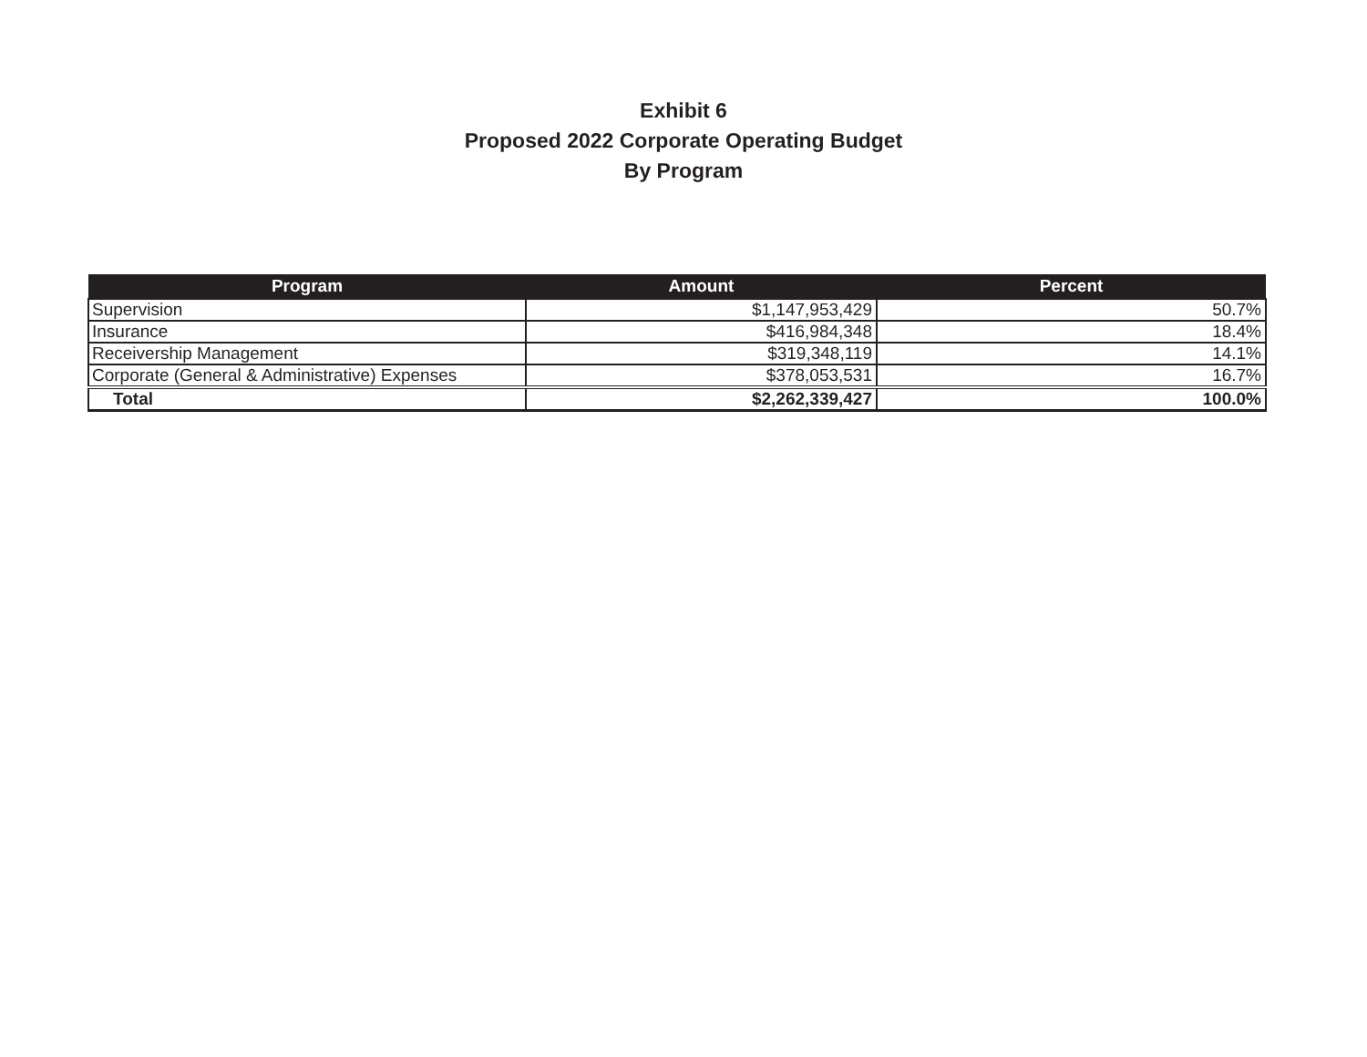Exhibit 6
Proposed 2022 Corporate Operating Budget
By Program
| Program | Amount | Percent |
| --- | --- | --- |
| Supervision | $1,147,953,429 | 50.7% |
| Insurance | $416,984,348 | 18.4% |
| Receivership Management | $319,348,119 | 14.1% |
| Corporate (General & Administrative) Expenses | $378,053,531 | 16.7% |
| Total | $2,262,339,427 | 100.0% |